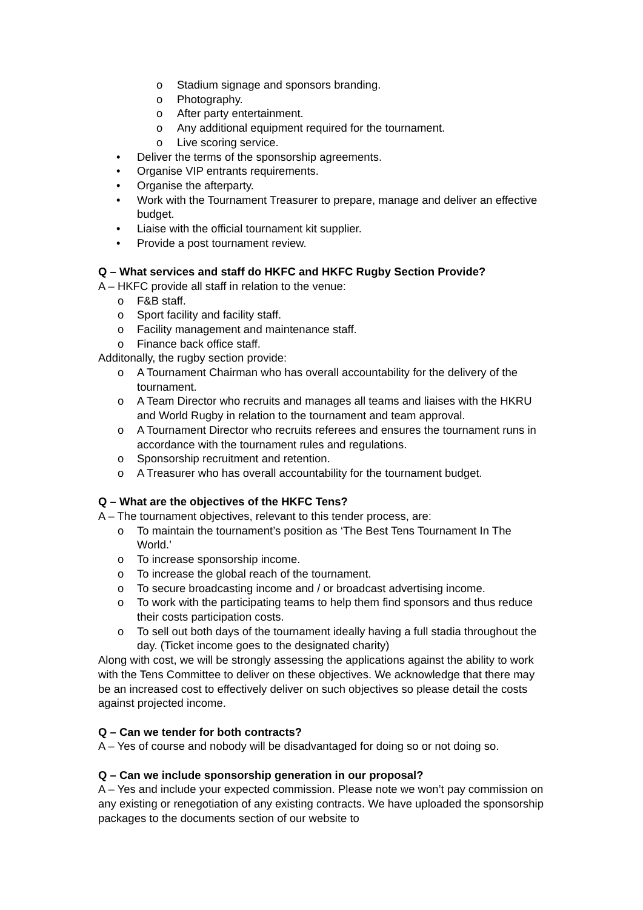o Stadium signage and sponsors branding.
o Photography.
o After party entertainment.
o Any additional equipment required for the tournament.
o Live scoring service.
• Deliver the terms of the sponsorship agreements.
• Organise VIP entrants requirements.
• Organise the afterparty.
• Work with the Tournament Treasurer to prepare, manage and deliver an effective budget.
• Liaise with the official tournament kit supplier.
• Provide a post tournament review.
Q – What services and staff do HKFC and HKFC Rugby Section Provide?
A – HKFC provide all staff in relation to the venue:
o F&B staff.
o Sport facility and facility staff.
o Facility management and maintenance staff.
o Finance back office staff.
Additonally, the rugby section provide:
o A Tournament Chairman who has overall accountability for the delivery of the tournament.
o A Team Director who recruits and manages all teams and liaises with the HKRU and World Rugby in relation to the tournament and team approval.
o A Tournament Director who recruits referees and ensures the tournament runs in accordance with the tournament rules and regulations.
o Sponsorship recruitment and retention.
o A Treasurer who has overall accountability for the tournament budget.
Q – What are the objectives of the HKFC Tens?
A – The tournament objectives, relevant to this tender process, are:
o To maintain the tournament’s position as ‘The Best Tens Tournament In The World.’
o To increase sponsorship income.
o To increase the global reach of the tournament.
o To secure broadcasting income and / or broadcast advertising income.
o To work with the participating teams to help them find sponsors and thus reduce their costs participation costs.
o To sell out both days of the tournament ideally having a full stadia throughout the day. (Ticket income goes to the designated charity)
Along with cost, we will be strongly assessing the applications against the ability to work with the Tens Committee to deliver on these objectives. We acknowledge that there may be an increased cost to effectively deliver on such objectives so please detail the costs against projected income.
Q – Can we tender for both contracts?
A – Yes of course and nobody will be disadvantaged for doing so or not doing so.
Q – Can we include sponsorship generation in our proposal?
A – Yes and include your expected commission. Please note we won’t pay commission on any existing or renegotiation of any existing contracts. We have uploaded the sponsorship packages to the documents section of our website to